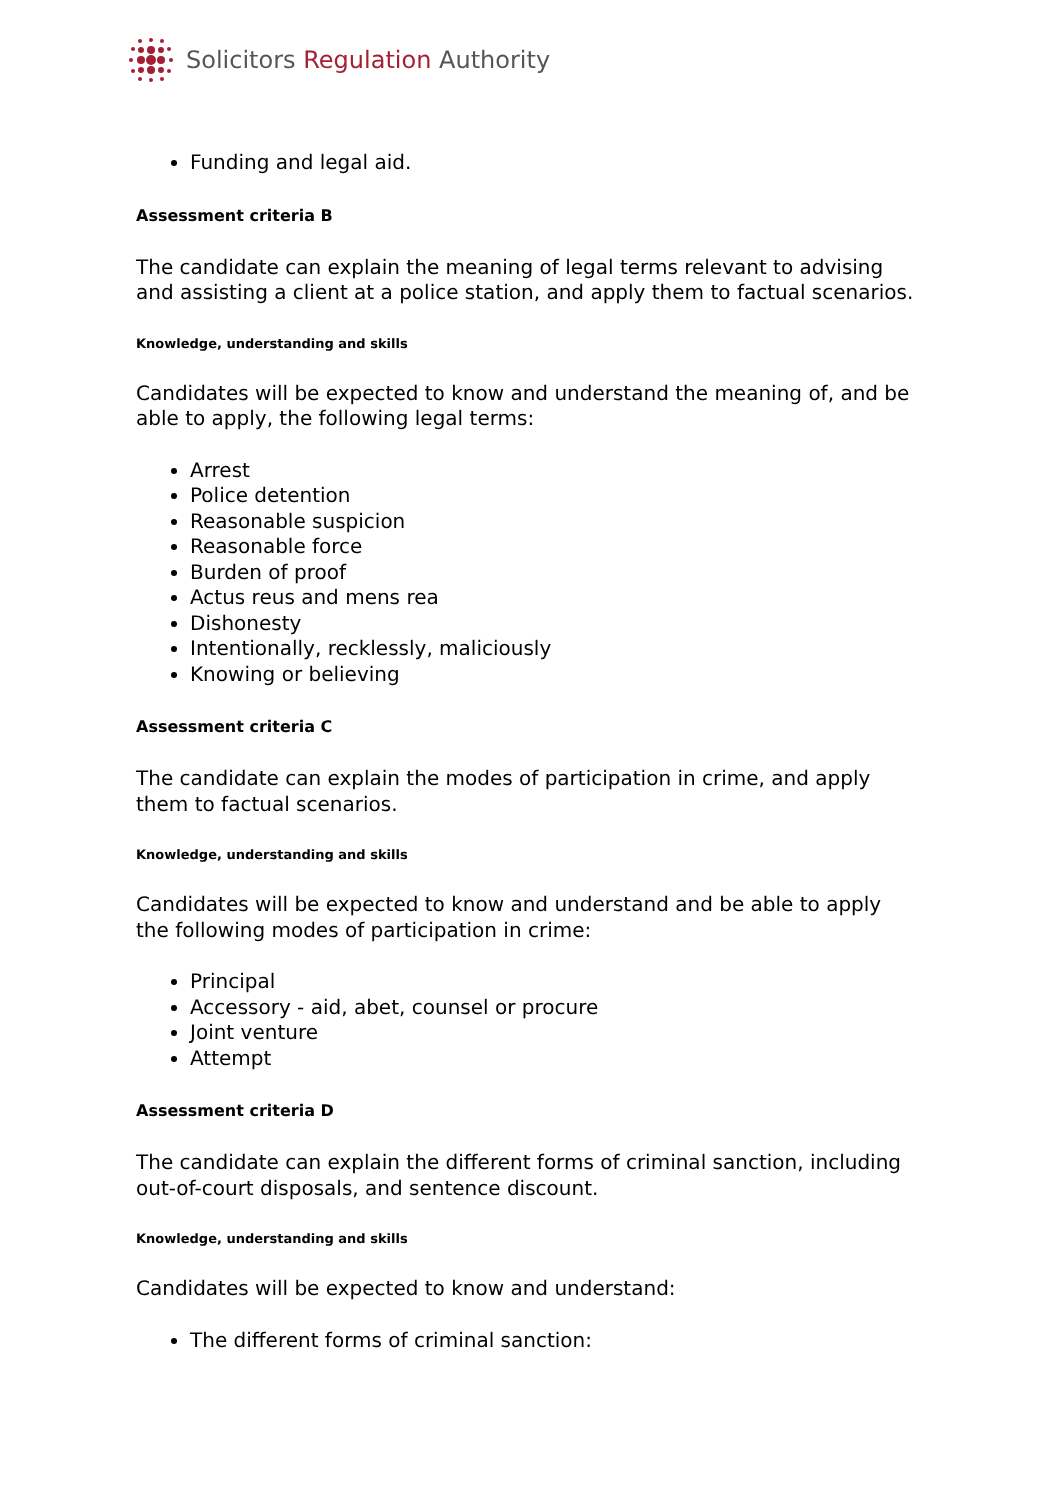Solicitors Regulation Authority
Funding and legal aid.
Assessment criteria B
The candidate can explain the meaning of legal terms relevant to advising and assisting a client at a police station, and apply them to factual scenarios.
Knowledge, understanding and skills
Candidates will be expected to know and understand the meaning of, and be able to apply, the following legal terms:
Arrest
Police detention
Reasonable suspicion
Reasonable force
Burden of proof
Actus reus and mens rea
Dishonesty
Intentionally, recklessly, maliciously
Knowing or believing
Assessment criteria C
The candidate can explain the modes of participation in crime, and apply them to factual scenarios.
Knowledge, understanding and skills
Candidates will be expected to know and understand and be able to apply the following modes of participation in crime:
Principal
Accessory - aid, abet, counsel or procure
Joint venture
Attempt
Assessment criteria D
The candidate can explain the different forms of criminal sanction, including out-of-court disposals, and sentence discount.
Knowledge, understanding and skills
Candidates will be expected to know and understand:
The different forms of criminal sanction: